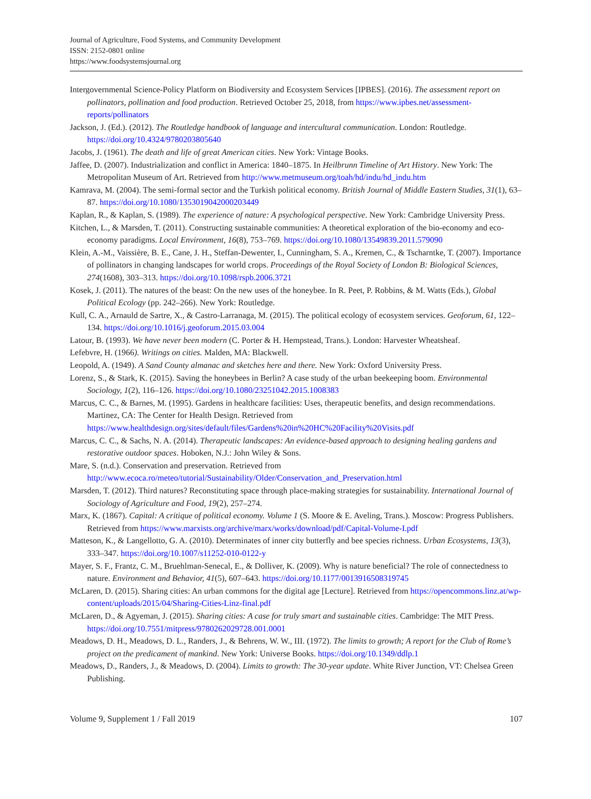Journal of Agriculture, Food Systems, and Community Development
ISSN: 2152-0801 online
https://www.foodsystemsjournal.org
Intergovernmental Science-Policy Platform on Biodiversity and Ecosystem Services [IPBES]. (2016). The assessment report on pollinators, pollination and food production. Retrieved October 25, 2018, from https://www.ipbes.net/assessment-reports/pollinators
Jackson, J. (Ed.). (2012). The Routledge handbook of language and intercultural communication. London: Routledge. https://doi.org/10.4324/9780203805640
Jacobs, J. (1961). The death and life of great American cities. New York: Vintage Books.
Jaffee, D. (2007). Industrialization and conflict in America: 1840–1875. In Heilbrunn Timeline of Art History. New York: The Metropolitan Museum of Art. Retrieved from http://www.metmuseum.org/toah/hd/indu/hd_indu.htm
Kamrava, M. (2004). The semi-formal sector and the Turkish political economy. British Journal of Middle Eastern Studies, 31(1), 63–87. https://doi.org/10.1080/1353019042000203449
Kaplan, R., & Kaplan, S. (1989). The experience of nature: A psychological perspective. New York: Cambridge University Press.
Kitchen, L., & Marsden, T. (2011). Constructing sustainable communities: A theoretical exploration of the bio-economy and eco-economy paradigms. Local Environment, 16(8), 753–769. https://doi.org/10.1080/13549839.2011.579090
Klein, A.-M., Vaissière, B. E., Cane, J. H., Steffan-Dewenter, I., Cunningham, S. A., Kremen, C., & Tscharntke, T. (2007). Importance of pollinators in changing landscapes for world crops. Proceedings of the Royal Society of London B: Biological Sciences, 274(1608), 303–313. https://doi.org/10.1098/rspb.2006.3721
Kosek, J. (2011). The natures of the beast: On the new uses of the honeybee. In R. Peet, P. Robbins, & M. Watts (Eds.), Global Political Ecology (pp. 242–266). New York: Routledge.
Kull, C. A., Arnauld de Sartre, X., & Castro-Larranaga, M. (2015). The political ecology of ecosystem services. Geoforum, 61, 122–134. https://doi.org/10.1016/j.geoforum.2015.03.004
Latour, B. (1993). We have never been modern (C. Porter & H. Hempstead, Trans.). London: Harvester Wheatsheaf.
Lefebvre, H. (1966). Writings on cities. Malden, MA: Blackwell.
Leopold, A. (1949). A Sand County almanac and sketches here and there. New York: Oxford University Press.
Lorenz, S., & Stark, K. (2015). Saving the honeybees in Berlin? A case study of the urban beekeeping boom. Environmental Sociology, 1(2), 116–126. https://doi.org/10.1080/23251042.2015.1008383
Marcus, C. C., & Barnes, M. (1995). Gardens in healthcare facilities: Uses, therapeutic benefits, and design recommendations. Martinez, CA: The Center for Health Design. Retrieved from https://www.healthdesign.org/sites/default/files/Gardens%20in%20HC%20Facility%20Visits.pdf
Marcus, C. C., & Sachs, N. A. (2014). Therapeutic landscapes: An evidence-based approach to designing healing gardens and restorative outdoor spaces. Hoboken, N.J.: John Wiley & Sons.
Mare, S. (n.d.). Conservation and preservation. Retrieved from http://www.ecoca.ro/meteo/tutorial/Sustainability/Older/Conservation_and_Preservation.html
Marsden, T. (2012). Third natures? Reconstituting space through place-making strategies for sustainability. International Journal of Sociology of Agriculture and Food, 19(2), 257–274.
Marx, K. (1867). Capital: A critique of political economy. Volume 1 (S. Moore & E. Aveling, Trans.). Moscow: Progress Publishers. Retrieved from https://www.marxists.org/archive/marx/works/download/pdf/Capital-Volume-I.pdf
Matteson, K., & Langellotto, G. A. (2010). Determinates of inner city butterfly and bee species richness. Urban Ecosystems, 13(3), 333–347. https://doi.org/10.1007/s11252-010-0122-y
Mayer, S. F., Frantz, C. M., Bruehlman-Senecal, E., & Dolliver, K. (2009). Why is nature beneficial? The role of connectedness to nature. Environment and Behavior, 41(5), 607–643. https://doi.org/10.1177/0013916508319745
McLaren, D. (2015). Sharing cities: An urban commons for the digital age [Lecture]. Retrieved from https://opencommons.linz.at/wp-content/uploads/2015/04/Sharing-Cities-Linz-final.pdf
McLaren, D., & Agyeman, J. (2015). Sharing cities: A case for truly smart and sustainable cities. Cambridge: The MIT Press. https://doi.org/10.7551/mitpress/9780262029728.001.0001
Meadows, D. H., Meadows, D. L., Randers, J., & Behrens, W. W., III. (1972). The limits to growth; A report for the Club of Rome’s project on the predicament of mankind. New York: Universe Books. https://doi.org/10.1349/ddlp.1
Meadows, D., Randers, J., & Meadows, D. (2004). Limits to growth: The 30-year update. White River Junction, VT: Chelsea Green Publishing.
Volume 9, Supplement 1 / Fall 2019 107